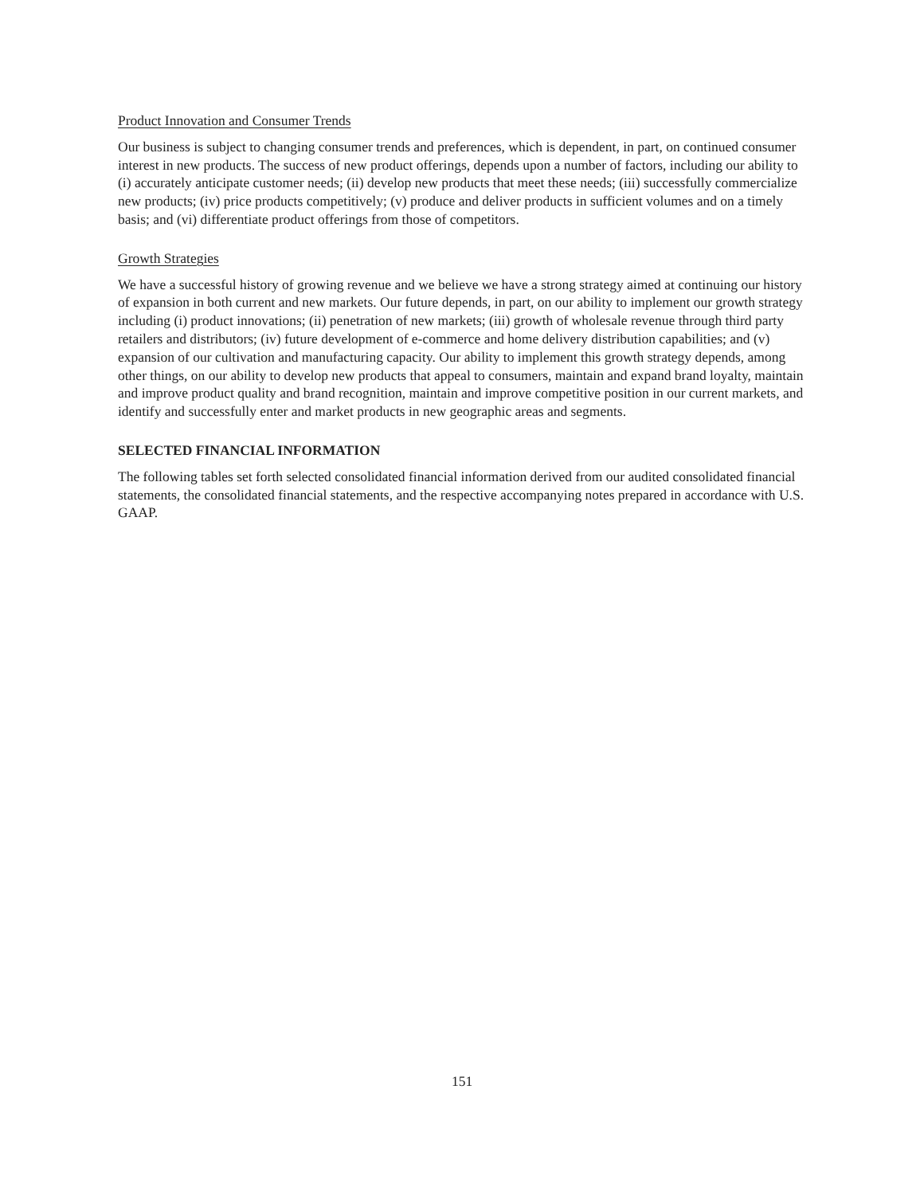Product Innovation and Consumer Trends
Our business is subject to changing consumer trends and preferences, which is dependent, in part, on continued consumer interest in new products. The success of new product offerings, depends upon a number of factors, including our ability to (i) accurately anticipate customer needs; (ii) develop new products that meet these needs; (iii) successfully commercialize new products; (iv) price products competitively; (v) produce and deliver products in sufficient volumes and on a timely basis; and (vi) differentiate product offerings from those of competitors.
Growth Strategies
We have a successful history of growing revenue and we believe we have a strong strategy aimed at continuing our history of expansion in both current and new markets. Our future depends, in part, on our ability to implement our growth strategy including (i) product innovations; (ii) penetration of new markets; (iii) growth of wholesale revenue through third party retailers and distributors; (iv) future development of e-commerce and home delivery distribution capabilities; and (v) expansion of our cultivation and manufacturing capacity. Our ability to implement this growth strategy depends, among other things, on our ability to develop new products that appeal to consumers, maintain and expand brand loyalty, maintain and improve product quality and brand recognition, maintain and improve competitive position in our current markets, and identify and successfully enter and market products in new geographic areas and segments.
SELECTED FINANCIAL INFORMATION
The following tables set forth selected consolidated financial information derived from our audited consolidated financial statements, the consolidated financial statements, and the respective accompanying notes prepared in accordance with U.S. GAAP.
151